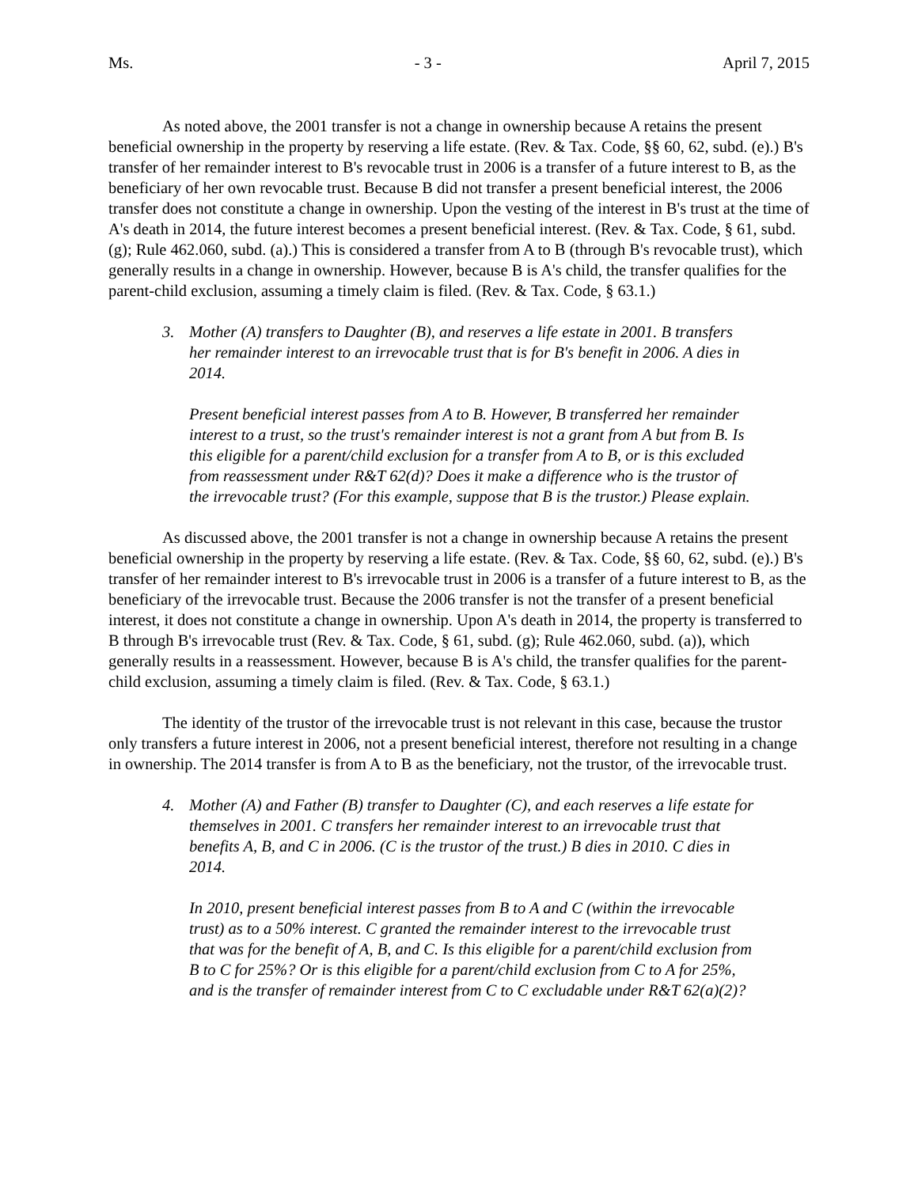Ms. - 3 - April 7, 2015
As noted above, the 2001 transfer is not a change in ownership because A retains the present beneficial ownership in the property by reserving a life estate. (Rev. & Tax. Code, §§ 60, 62, subd. (e).) B's transfer of her remainder interest to B's revocable trust in 2006 is a transfer of a future interest to B, as the beneficiary of her own revocable trust. Because B did not transfer a present beneficial interest, the 2006 transfer does not constitute a change in ownership. Upon the vesting of the interest in B's trust at the time of A's death in 2014, the future interest becomes a present beneficial interest. (Rev. & Tax. Code, § 61, subd. (g); Rule 462.060, subd. (a).) This is considered a transfer from A to B (through B's revocable trust), which generally results in a change in ownership. However, because B is A's child, the transfer qualifies for the parent-child exclusion, assuming a timely claim is filed. (Rev. & Tax. Code, § 63.1.)
3. Mother (A) transfers to Daughter (B), and reserves a life estate in 2001. B transfers her remainder interest to an irrevocable trust that is for B's benefit in 2006. A dies in 2014.
Present beneficial interest passes from A to B. However, B transferred her remainder interest to a trust, so the trust's remainder interest is not a grant from A but from B. Is this eligible for a parent/child exclusion for a transfer from A to B, or is this excluded from reassessment under R&T 62(d)? Does it make a difference who is the trustor of the irrevocable trust? (For this example, suppose that B is the trustor.) Please explain.
As discussed above, the 2001 transfer is not a change in ownership because A retains the present beneficial ownership in the property by reserving a life estate. (Rev. & Tax. Code, §§ 60, 62, subd. (e).) B's transfer of her remainder interest to B's irrevocable trust in 2006 is a transfer of a future interest to B, as the beneficiary of the irrevocable trust. Because the 2006 transfer is not the transfer of a present beneficial interest, it does not constitute a change in ownership. Upon A's death in 2014, the property is transferred to B through B's irrevocable trust (Rev. & Tax. Code, § 61, subd. (g); Rule 462.060, subd. (a)), which generally results in a reassessment. However, because B is A's child, the transfer qualifies for the parent-child exclusion, assuming a timely claim is filed. (Rev. & Tax. Code, § 63.1.)
The identity of the trustor of the irrevocable trust is not relevant in this case, because the trustor only transfers a future interest in 2006, not a present beneficial interest, therefore not resulting in a change in ownership. The 2014 transfer is from A to B as the beneficiary, not the trustor, of the irrevocable trust.
4. Mother (A) and Father (B) transfer to Daughter (C), and each reserves a life estate for themselves in 2001. C transfers her remainder interest to an irrevocable trust that benefits A, B, and C in 2006. (C is the trustor of the trust.) B dies in 2010. C dies in 2014.
In 2010, present beneficial interest passes from B to A and C (within the irrevocable trust) as to a 50% interest. C granted the remainder interest to the irrevocable trust that was for the benefit of A, B, and C. Is this eligible for a parent/child exclusion from B to C for 25%? Or is this eligible for a parent/child exclusion from C to A for 25%, and is the transfer of remainder interest from C to C excludable under R&T 62(a)(2)?